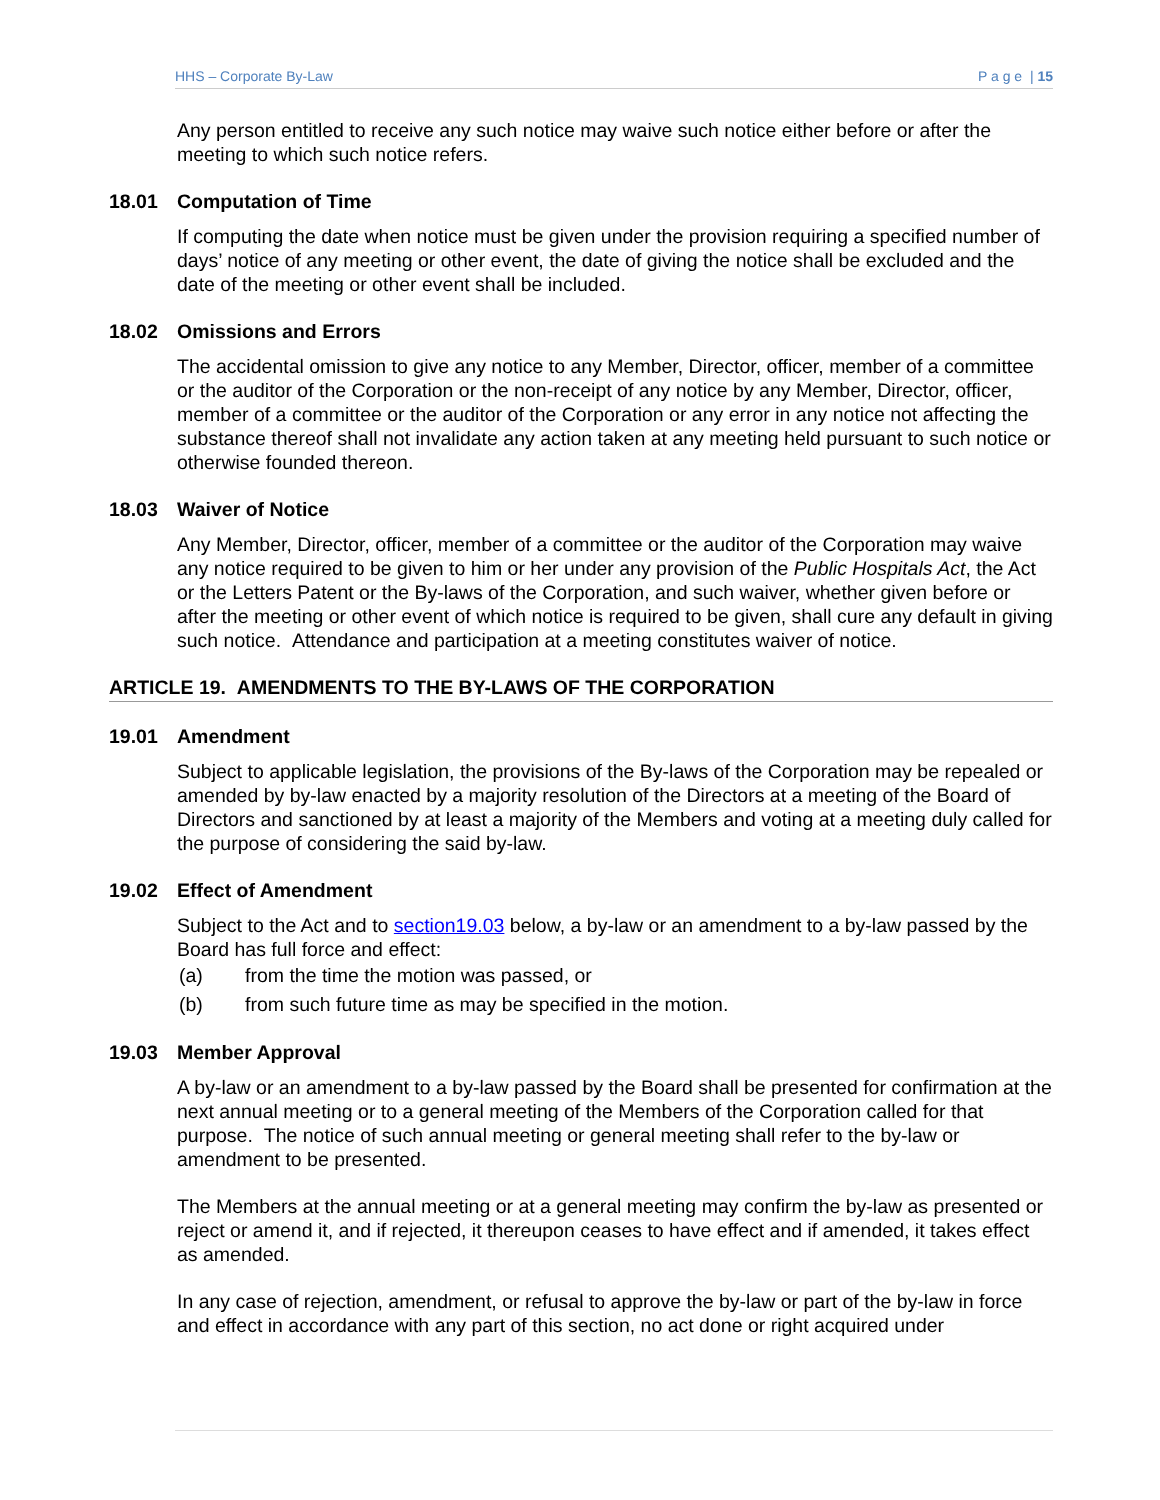HHS – Corporate By-Law P a g e | 15
Any person entitled to receive any such notice may waive such notice either before or after the meeting to which such notice refers.
18.01 Computation of Time
If computing the date when notice must be given under the provision requiring a specified number of days’ notice of any meeting or other event, the date of giving the notice shall be excluded and the date of the meeting or other event shall be included.
18.02 Omissions and Errors
The accidental omission to give any notice to any Member, Director, officer, member of a committee or the auditor of the Corporation or the non-receipt of any notice by any Member, Director, officer, member of a committee or the auditor of the Corporation or any error in any notice not affecting the substance thereof shall not invalidate any action taken at any meeting held pursuant to such notice or otherwise founded thereon.
18.03 Waiver of Notice
Any Member, Director, officer, member of a committee or the auditor of the Corporation may waive any notice required to be given to him or her under any provision of the Public Hospitals Act, the Act or the Letters Patent or the By-laws of the Corporation, and such waiver, whether given before or after the meeting or other event of which notice is required to be given, shall cure any default in giving such notice. Attendance and participation at a meeting constitutes waiver of notice.
ARTICLE 19. AMENDMENTS TO THE BY-LAWS OF THE CORPORATION
19.01 Amendment
Subject to applicable legislation, the provisions of the By-laws of the Corporation may be repealed or amended by by-law enacted by a majority resolution of the Directors at a meeting of the Board of Directors and sanctioned by at least a majority of the Members and voting at a meeting duly called for the purpose of considering the said by-law.
19.02 Effect of Amendment
Subject to the Act and to section19.03 below, a by-law or an amendment to a by-law passed by the Board has full force and effect:
(a) from the time the motion was passed, or
(b) from such future time as may be specified in the motion.
19.03 Member Approval
A by-law or an amendment to a by-law passed by the Board shall be presented for confirmation at the next annual meeting or to a general meeting of the Members of the Corporation called for that purpose. The notice of such annual meeting or general meeting shall refer to the by-law or amendment to be presented.
The Members at the annual meeting or at a general meeting may confirm the by-law as presented or reject or amend it, and if rejected, it thereupon ceases to have effect and if amended, it takes effect as amended.
In any case of rejection, amendment, or refusal to approve the by-law or part of the by-law in force and effect in accordance with any part of this section, no act done or right acquired under